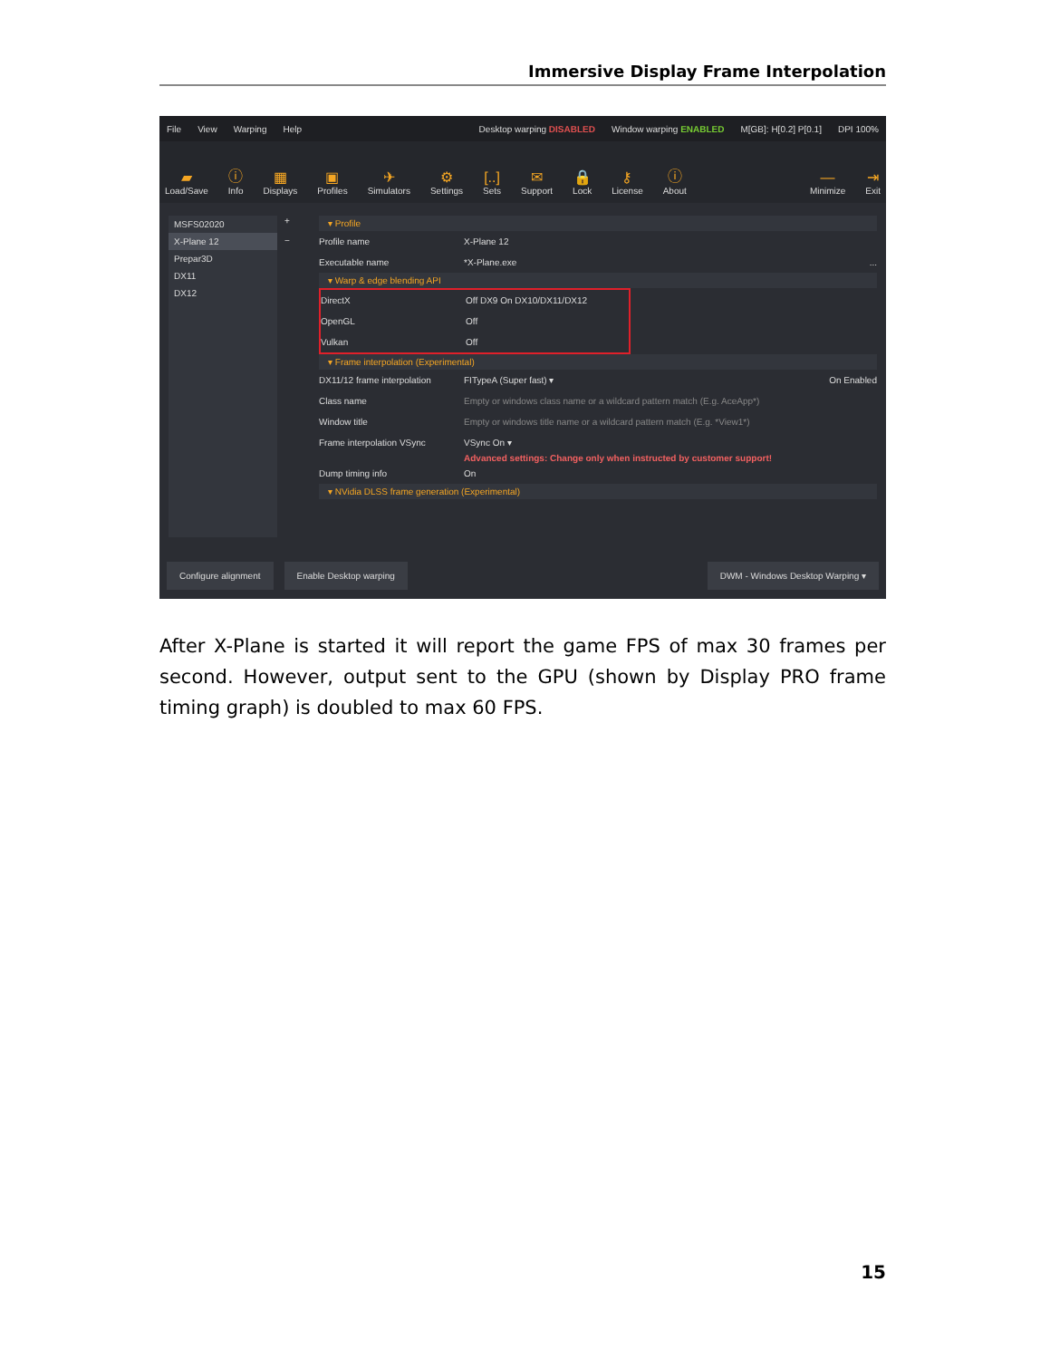Immersive Display Frame Interpolation
File View Warping Help Desktop warping DISABLED Window warping ENABLED M[GB]: H[0.2] P[0.1] DPI 100%
▰
Load/Save ⓘ
Info ▦
Displays ▣
Profiles ✈
Simulators ⚙
Settings [..]
Sets ✉
Support 🔒
Lock ⚷
License ⓘ
About —
Minimize ⇥
Exit
MSFS02020
X-Plane 12
Prepar3D
DX11
DX12
+
−
▾ Profile
Profile name X-Plane 12
Executable name *X-Plane.exe ...
▾ Warp & edge blending API
DirectX Off DX9 On DX10/DX11/DX12
OpenGL Off
Vulkan Off
▾ Frame interpolation (Experimental)
DX11/12 frame interpolation FITypeA (Super fast) ▾ On Enabled
Class name Empty or windows class name or a wildcard pattern match (E.g. AceApp*)
Window title Empty or windows title name or a wildcard pattern match (E.g. *View1*)
Frame interpolation VSync VSync On ▾
Advanced settings: Change only when instructed by customer support!
Dump timing info On
▾ NVidia DLSS frame generation (Experimental)
Configure alignment Enable Desktop warping DWM - Windows Desktop Warping ▾
After X-Plane is started it will report the game FPS of max 30 frames per second. However, output sent to the GPU (shown by Display PRO frame timing graph) is doubled to max 60 FPS.
15